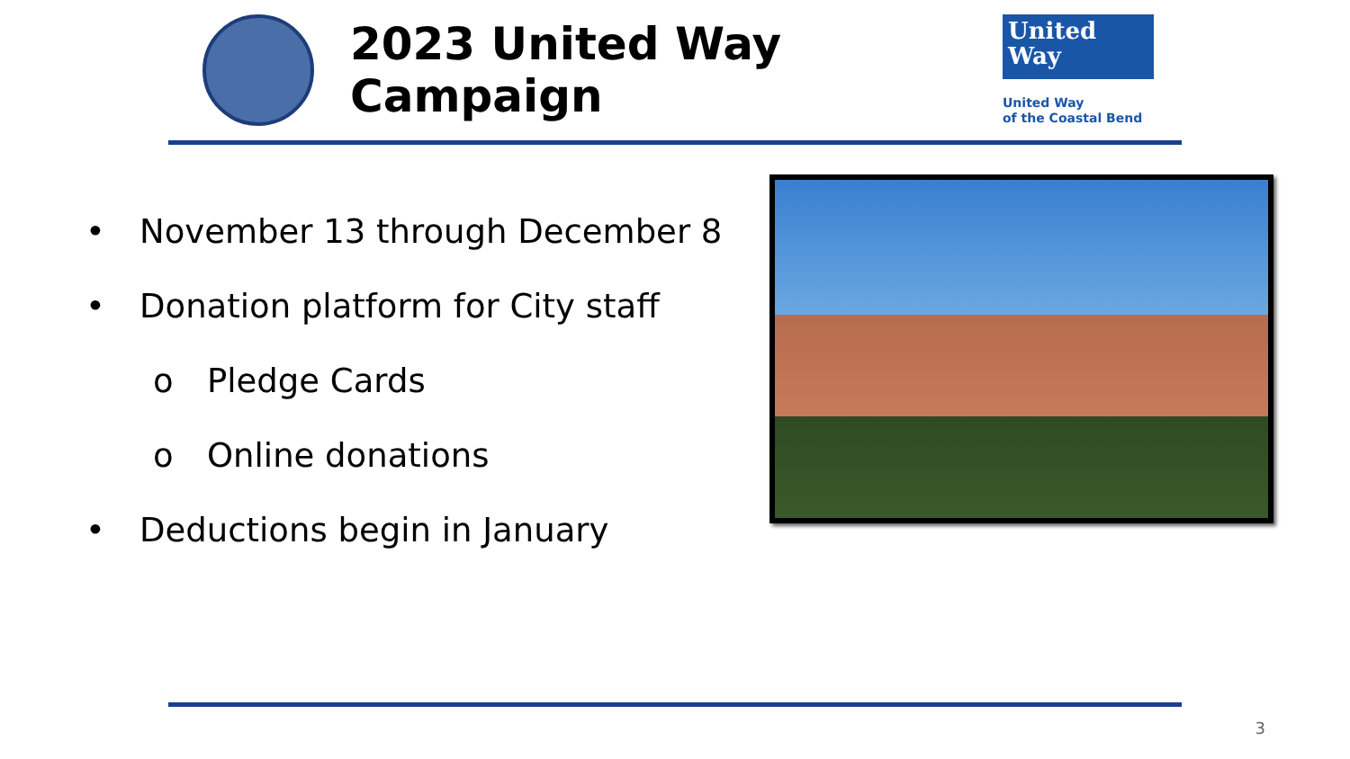2023 United Way Campaign
United
Way
United Way
of the Coastal Bend
• November 13 through December 8
• Donation platform for City staff
o Pledge Cards
o Online donations
• Deductions begin in January
3